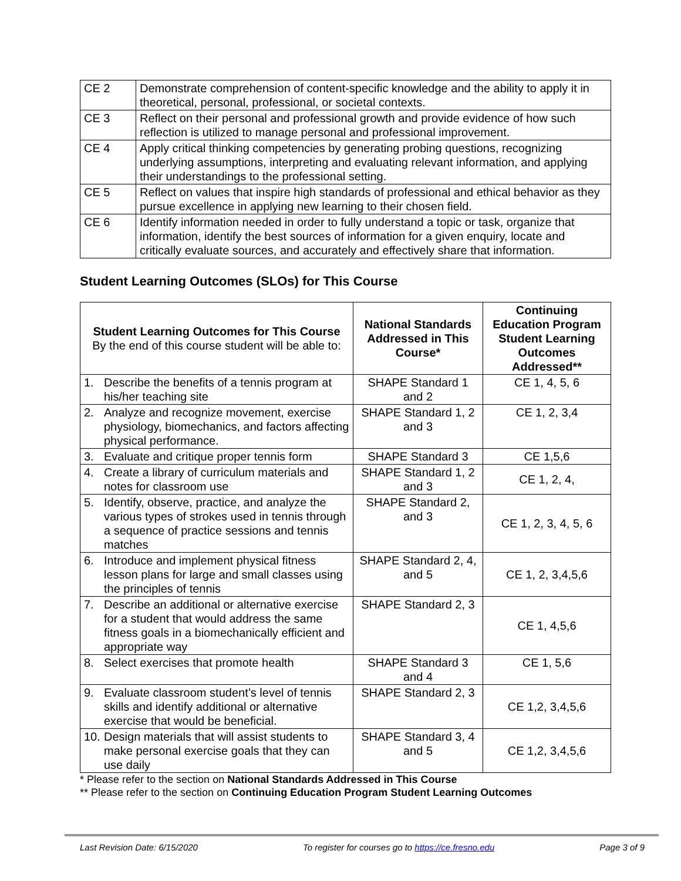| CE 2 | Demonstrate comprehension of content-specific knowledge and the ability to apply it in theoretical, personal, professional, or societal contexts. |
| CE 3 | Reflect on their personal and professional growth and provide evidence of how such reflection is utilized to manage personal and professional improvement. |
| CE 4 | Apply critical thinking competencies by generating probing questions, recognizing underlying assumptions, interpreting and evaluating relevant information, and applying their understandings to the professional setting. |
| CE 5 | Reflect on values that inspire high standards of professional and ethical behavior as they pursue excellence in applying new learning to their chosen field. |
| CE 6 | Identify information needed in order to fully understand a topic or task, organize that information, identify the best sources of information for a given enquiry, locate and critically evaluate sources, and accurately and effectively share that information. |
Student Learning Outcomes (SLOs) for This Course
| Student Learning Outcomes for This Course By the end of this course student will be able to: | National Standards Addressed in This Course* | Continuing Education Program Student Learning Outcomes Addressed** |
| --- | --- | --- |
| 1. Describe the benefits of a tennis program at his/her teaching site | SHAPE Standard 1 and 2 | CE 1, 4, 5, 6 |
| 2. Analyze and recognize movement, exercise physiology, biomechanics, and factors affecting physical performance. | SHAPE Standard 1, 2 and 3 | CE 1, 2, 3,4 |
| 3. Evaluate and critique proper tennis form | SHAPE Standard 3 | CE 1,5,6 |
| 4. Create a library of curriculum materials and notes for classroom use | SHAPE Standard 1, 2 and 3 | CE 1, 2, 4, |
| 5. Identify, observe, practice, and analyze the various types of strokes used in tennis through a sequence of practice sessions and tennis matches | SHAPE Standard 2, and 3 | CE 1, 2, 3, 4, 5, 6 |
| 6. Introduce and implement physical fitness lesson plans for large and small classes using the principles of tennis | SHAPE Standard 2, 4, and 5 | CE 1, 2, 3,4,5,6 |
| 7. Describe an additional or alternative exercise for a student that would address the same fitness goals in a biomechanically efficient and appropriate way | SHAPE Standard 2, 3 | CE 1, 4,5,6 |
| 8. Select exercises that promote health | SHAPE Standard 3 and 4 | CE 1, 5,6 |
| 9. Evaluate classroom student’s level of tennis skills and identify additional or alternative exercise that would be beneficial. | SHAPE Standard 2, 3 | CE 1,2, 3,4,5,6 |
| 10. Design materials that will assist students to make personal exercise goals that they can use daily | SHAPE Standard 3, 4 and 5 | CE 1,2, 3,4,5,6 |
* Please refer to the section on National Standards Addressed in This Course
** Please refer to the section on Continuing Education Program Student Learning Outcomes
Last Revision Date: 6/15/2020 To register for courses go to https://ce.fresno.edu Page 3 of 9